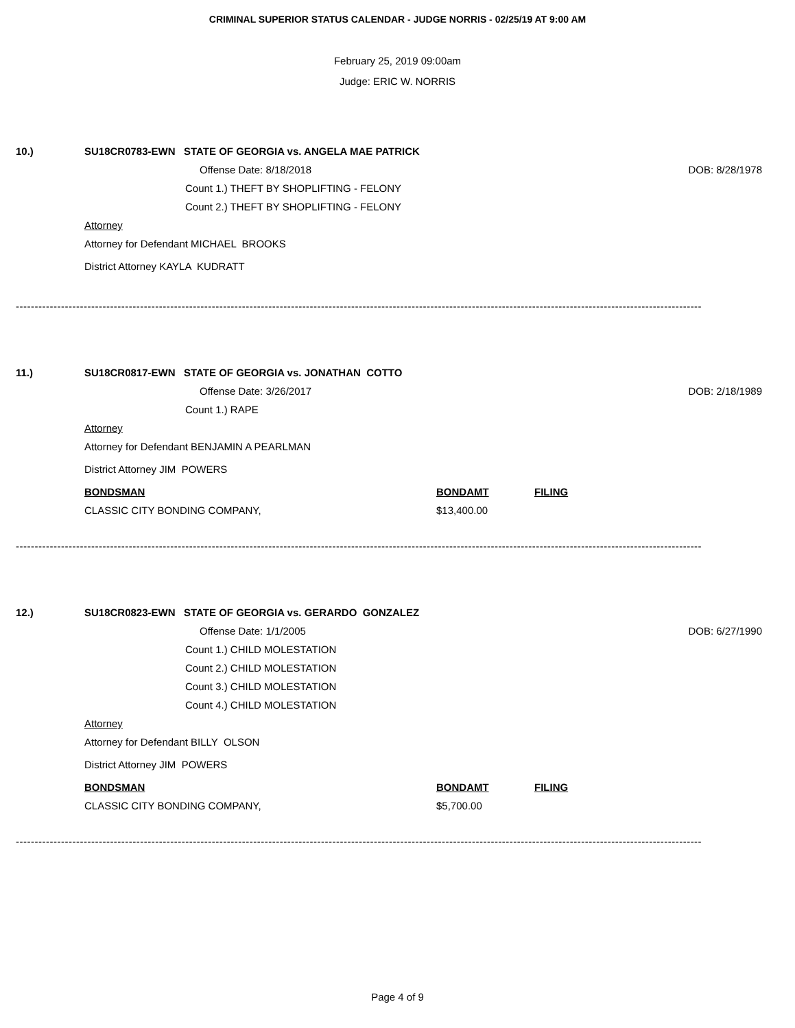CRIMINAL SUPERIOR STATUS CALENDAR - JUDGE NORRIS - 02/25/19 AT 9:00 AM
February 25, 2019 09:00am
Judge: ERIC W. NORRIS
10.) SU18CR0783-EWN STATE OF GEORGIA vs. ANGELA MAE PATRICK
Offense Date: 8/18/2018 DOB: 8/28/1978
Count 1.) THEFT BY SHOPLIFTING - FELONY
Count 2.) THEFT BY SHOPLIFTING - FELONY
Attorney
Attorney for Defendant MICHAEL BROOKS
District Attorney KAYLA KUDRATT
--------------------------------------------------------------------------------------------------------------------------------------------------------------------------------------
11.) SU18CR0817-EWN STATE OF GEORGIA vs. JONATHAN COTTO
Offense Date: 3/26/2017 DOB: 2/18/1989
Count 1.) RAPE
Attorney
Attorney for Defendant BENJAMIN A PEARLMAN
District Attorney JIM POWERS
BONDSMAN BONDAMT FILING
CLASSIC CITY BONDING COMPANY, $13,400.00
--------------------------------------------------------------------------------------------------------------------------------------------------------------------------------------
12.) SU18CR0823-EWN STATE OF GEORGIA vs. GERARDO GONZALEZ
Offense Date: 1/1/2005 DOB: 6/27/1990
Count 1.) CHILD MOLESTATION
Count 2.) CHILD MOLESTATION
Count 3.) CHILD MOLESTATION
Count 4.) CHILD MOLESTATION
Attorney
Attorney for Defendant BILLY OLSON
District Attorney JIM POWERS
BONDSMAN BONDAMT FILING
CLASSIC CITY BONDING COMPANY, $5,700.00
--------------------------------------------------------------------------------------------------------------------------------------------------------------------------------------
Page 4 of 9